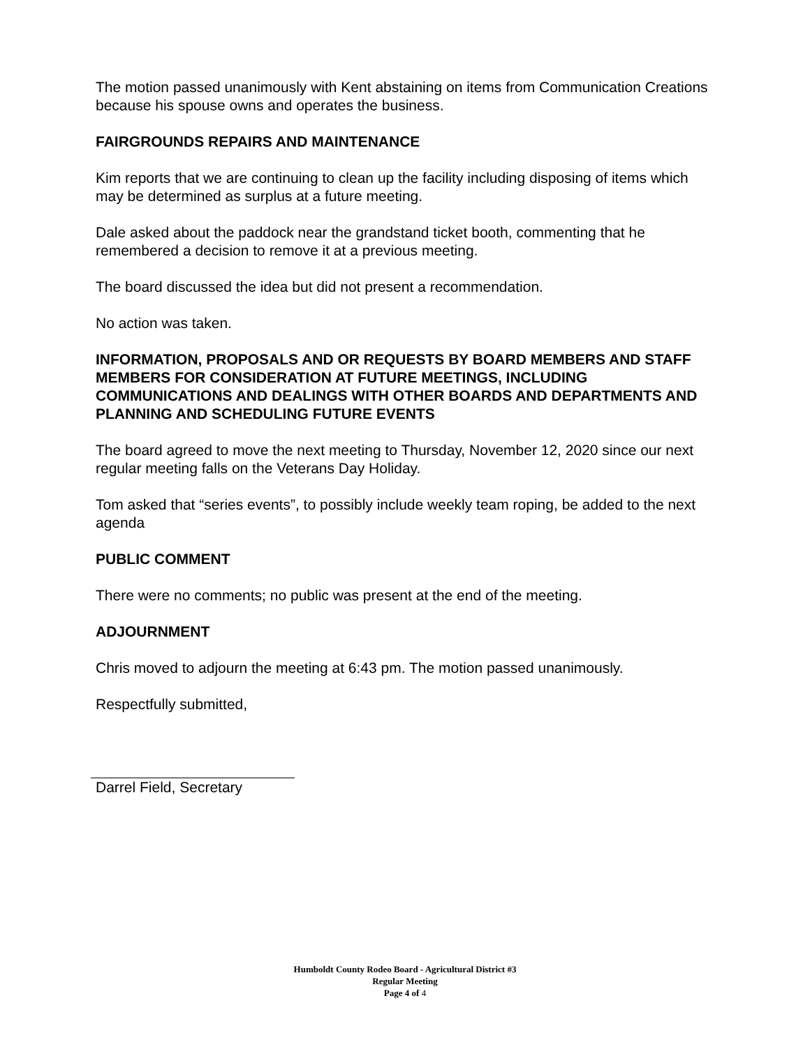The motion passed unanimously with Kent abstaining on items from Communication Creations because his spouse owns and operates the business.
FAIRGROUNDS REPAIRS AND MAINTENANCE
Kim reports that we are continuing to clean up the facility including disposing of items which may be determined as surplus at a future meeting.
Dale asked about the paddock near the grandstand ticket booth, commenting that he remembered a decision to remove it at a previous meeting.
The board discussed the idea but did not present a recommendation.
No action was taken.
INFORMATION, PROPOSALS AND OR REQUESTS BY BOARD MEMBERS AND STAFF MEMBERS FOR CONSIDERATION AT FUTURE MEETINGS, INCLUDING COMMUNICATIONS AND DEALINGS WITH OTHER BOARDS AND DEPARTMENTS AND PLANNING AND SCHEDULING FUTURE EVENTS
The board agreed to move the next meeting to Thursday, November 12, 2020 since our next regular meeting falls on the Veterans Day Holiday.
Tom asked that “series events”, to possibly include weekly team roping, be added to the next agenda
PUBLIC COMMENT
There were no comments; no public was present at the end of the meeting.
ADJOURNMENT
Chris moved to adjourn the meeting at 6:43 pm. The motion passed unanimously.
Respectfully submitted,
Darrel Field, Secretary
Humboldt County Rodeo Board - Agricultural District #3
Regular Meeting
Page 4 of 4